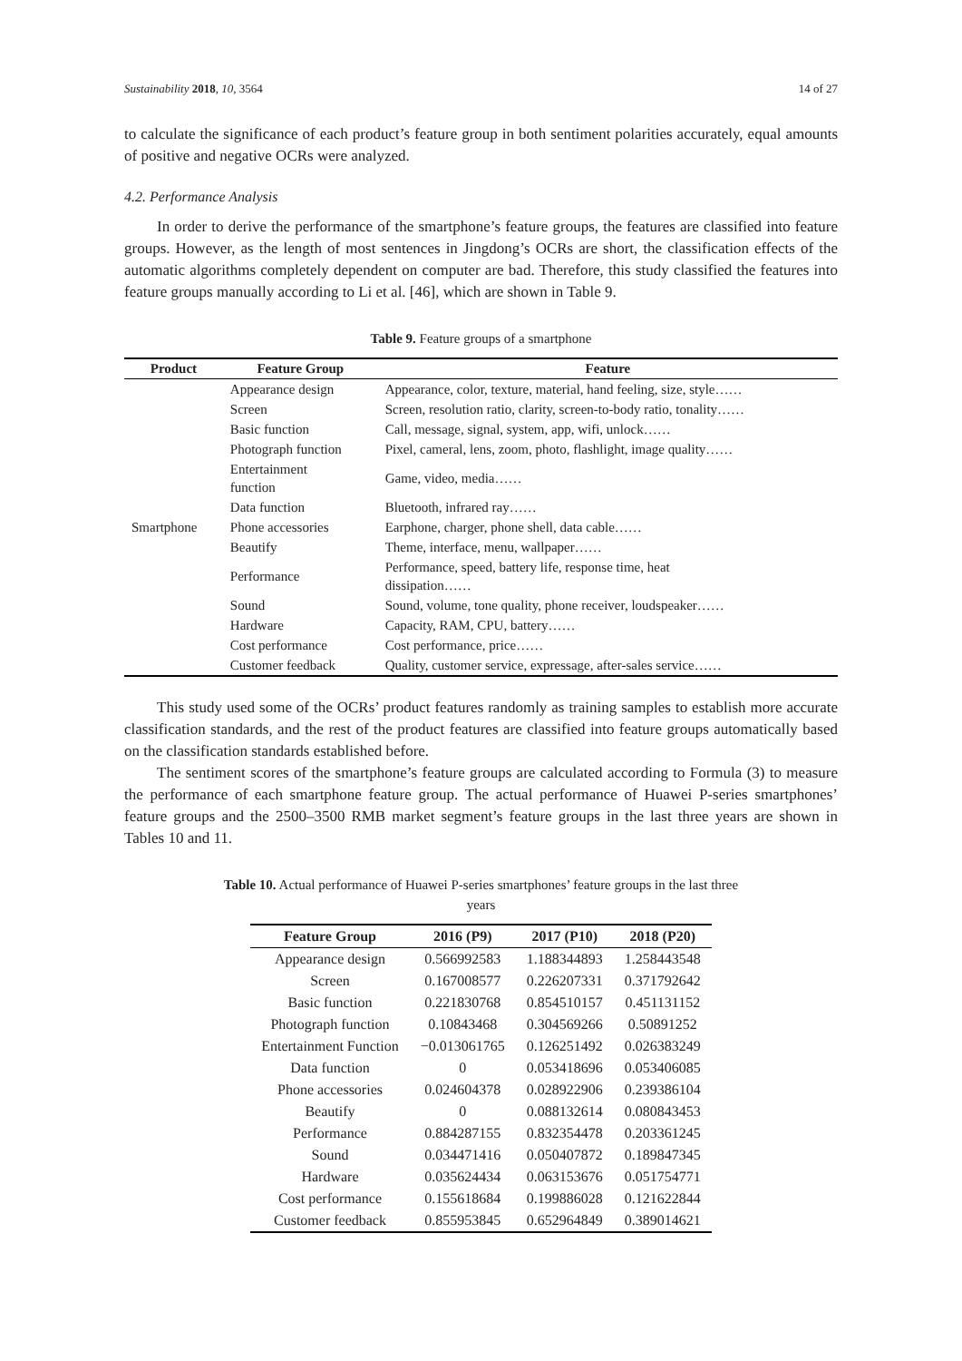Sustainability 2018, 10, 3564 14 of 27
to calculate the significance of each product’s feature group in both sentiment polarities accurately, equal amounts of positive and negative OCRs were analyzed.
4.2. Performance Analysis
In order to derive the performance of the smartphone’s feature groups, the features are classified into feature groups. However, as the length of most sentences in Jingdong’s OCRs are short, the classification effects of the automatic algorithms completely dependent on computer are bad. Therefore, this study classified the features into feature groups manually according to Li et al. [46], which are shown in Table 9.
Table 9. Feature groups of a smartphone
| Product | Feature Group | Feature |
| --- | --- | --- |
| Smartphone | Appearance design | Appearance, color, texture, material, hand feeling, size, style…… |
| | Screen | Screen, resolution ratio, clarity, screen-to-body ratio, tonality…… |
| | Basic function | Call, message, signal, system, app, wifi, unlock…… |
| | Photograph function | Pixel, cameral, lens, zoom, photo, flashlight, image quality…… |
| | Entertainment function | Game, video, media…… |
| | Data function | Bluetooth, infrared ray…… |
| | Phone accessories | Earphone, charger, phone shell, data cable…… |
| | Beautify | Theme, interface, menu, wallpaper…… |
| | Performance | Performance, speed, battery life, response time, heat dissipation…… |
| | Sound | Sound, volume, tone quality, phone receiver, loudspeaker…… |
| | Hardware | Capacity, RAM, CPU, battery…… |
| | Cost performance | Cost performance, price…… |
| | Customer feedback | Quality, customer service, expressage, after-sales service…… |
This study used some of the OCRs’ product features randomly as training samples to establish more accurate classification standards, and the rest of the product features are classified into feature groups automatically based on the classification standards established before.
The sentiment scores of the smartphone’s feature groups are calculated according to Formula (3) to measure the performance of each smartphone feature group. The actual performance of Huawei P-series smartphones’ feature groups and the 2500–3500 RMB market segment’s feature groups in the last three years are shown in Tables 10 and 11.
Table 10. Actual performance of Huawei P-series smartphones’ feature groups in the last three
years
| Feature Group | 2016 (P9) | 2017 (P10) | 2018 (P20) |
| --- | --- | --- | --- |
| Appearance design | 0.566992583 | 1.188344893 | 1.258443548 |
| Screen | 0.167008577 | 0.226207331 | 0.371792642 |
| Basic function | 0.221830768 | 0.854510157 | 0.451131152 |
| Photograph function | 0.10843468 | 0.304569266 | 0.50891252 |
| Entertainment Function | −0.013061765 | 0.126251492 | 0.026383249 |
| Data function | 0 | 0.053418696 | 0.053406085 |
| Phone accessories | 0.024604378 | 0.028922906 | 0.239386104 |
| Beautify | 0 | 0.088132614 | 0.080843453 |
| Performance | 0.884287155 | 0.832354478 | 0.203361245 |
| Sound | 0.034471416 | 0.050407872 | 0.189847345 |
| Hardware | 0.035624434 | 0.063153676 | 0.051754771 |
| Cost performance | 0.155618684 | 0.199886028 | 0.121622844 |
| Customer feedback | 0.855953845 | 0.652964849 | 0.389014621 |